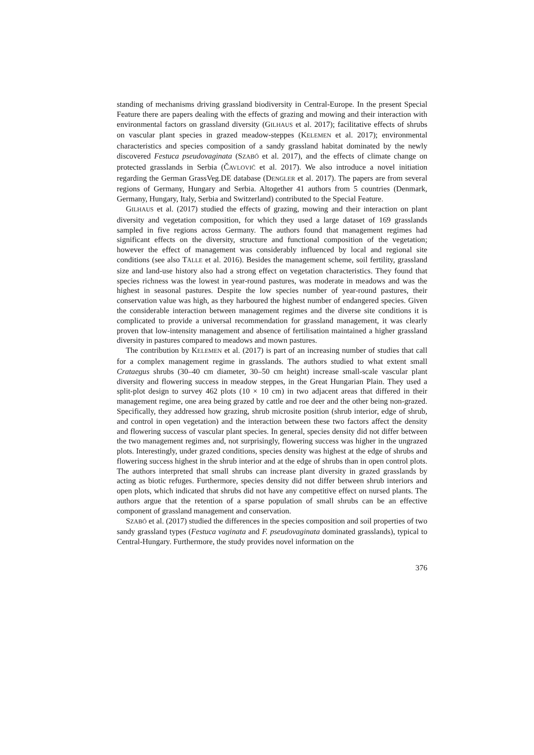standing of mechanisms driving grassland biodiversity in Central-Europe. In the present Special Feature there are papers dealing with the effects of grazing and mowing and their interaction with environmental factors on grassland diversity (GILHAUS et al. 2017); facilitative effects of shrubs on vascular plant species in grazed meadow-steppes (KELEMEN et al. 2017); environmental characteristics and species composition of a sandy grassland habitat dominated by the newly discovered Festuca pseudovaginata (SZABÓ et al. 2017), and the effects of climate change on protected grasslands in Serbia (ČAVLOVIĆ et al. 2017). We also introduce a novel initiation regarding the German GrassVeg.DE database (DENGLER et al. 2017). The papers are from several regions of Germany, Hungary and Serbia. Altogether 41 authors from 5 countries (Denmark, Germany, Hungary, Italy, Serbia and Switzerland) contributed to the Special Feature.
GILHAUS et al. (2017) studied the effects of grazing, mowing and their interaction on plant diversity and vegetation composition, for which they used a large dataset of 169 grasslands sampled in five regions across Germany. The authors found that management regimes had significant effects on the diversity, structure and functional composition of the vegetation; however the effect of management was considerably influenced by local and regional site conditions (see also TÄLLE et al. 2016). Besides the management scheme, soil fertility, grassland size and land-use history also had a strong effect on vegetation characteristics. They found that species richness was the lowest in year-round pastures, was moderate in meadows and was the highest in seasonal pastures. Despite the low species number of year-round pastures, their conservation value was high, as they harboured the highest number of endangered species. Given the considerable interaction between management regimes and the diverse site conditions it is complicated to provide a universal recommendation for grassland management, it was clearly proven that low-intensity management and absence of fertilisation maintained a higher grassland diversity in pastures compared to meadows and mown pastures.
The contribution by KELEMEN et al. (2017) is part of an increasing number of studies that call for a complex management regime in grasslands. The authors studied to what extent small Crataegus shrubs (30–40 cm diameter, 30–50 cm height) increase small-scale vascular plant diversity and flowering success in meadow steppes, in the Great Hungarian Plain. They used a split-plot design to survey 462 plots (10 × 10 cm) in two adjacent areas that differed in their management regime, one area being grazed by cattle and roe deer and the other being non-grazed. Specifically, they addressed how grazing, shrub microsite position (shrub interior, edge of shrub, and control in open vegetation) and the interaction between these two factors affect the density and flowering success of vascular plant species. In general, species density did not differ between the two management regimes and, not surprisingly, flowering success was higher in the ungrazed plots. Interestingly, under grazed conditions, species density was highest at the edge of shrubs and flowering success highest in the shrub interior and at the edge of shrubs than in open control plots. The authors interpreted that small shrubs can increase plant diversity in grazed grasslands by acting as biotic refuges. Furthermore, species density did not differ between shrub interiors and open plots, which indicated that shrubs did not have any competitive effect on nursed plants. The authors argue that the retention of a sparse population of small shrubs can be an effective component of grassland management and conservation.
SZABÓ et al. (2017) studied the differences in the species composition and soil properties of two sandy grassland types (Festuca vaginata and F. pseudovaginata dominated grasslands), typical to Central-Hungary. Furthermore, the study provides novel information on the
376